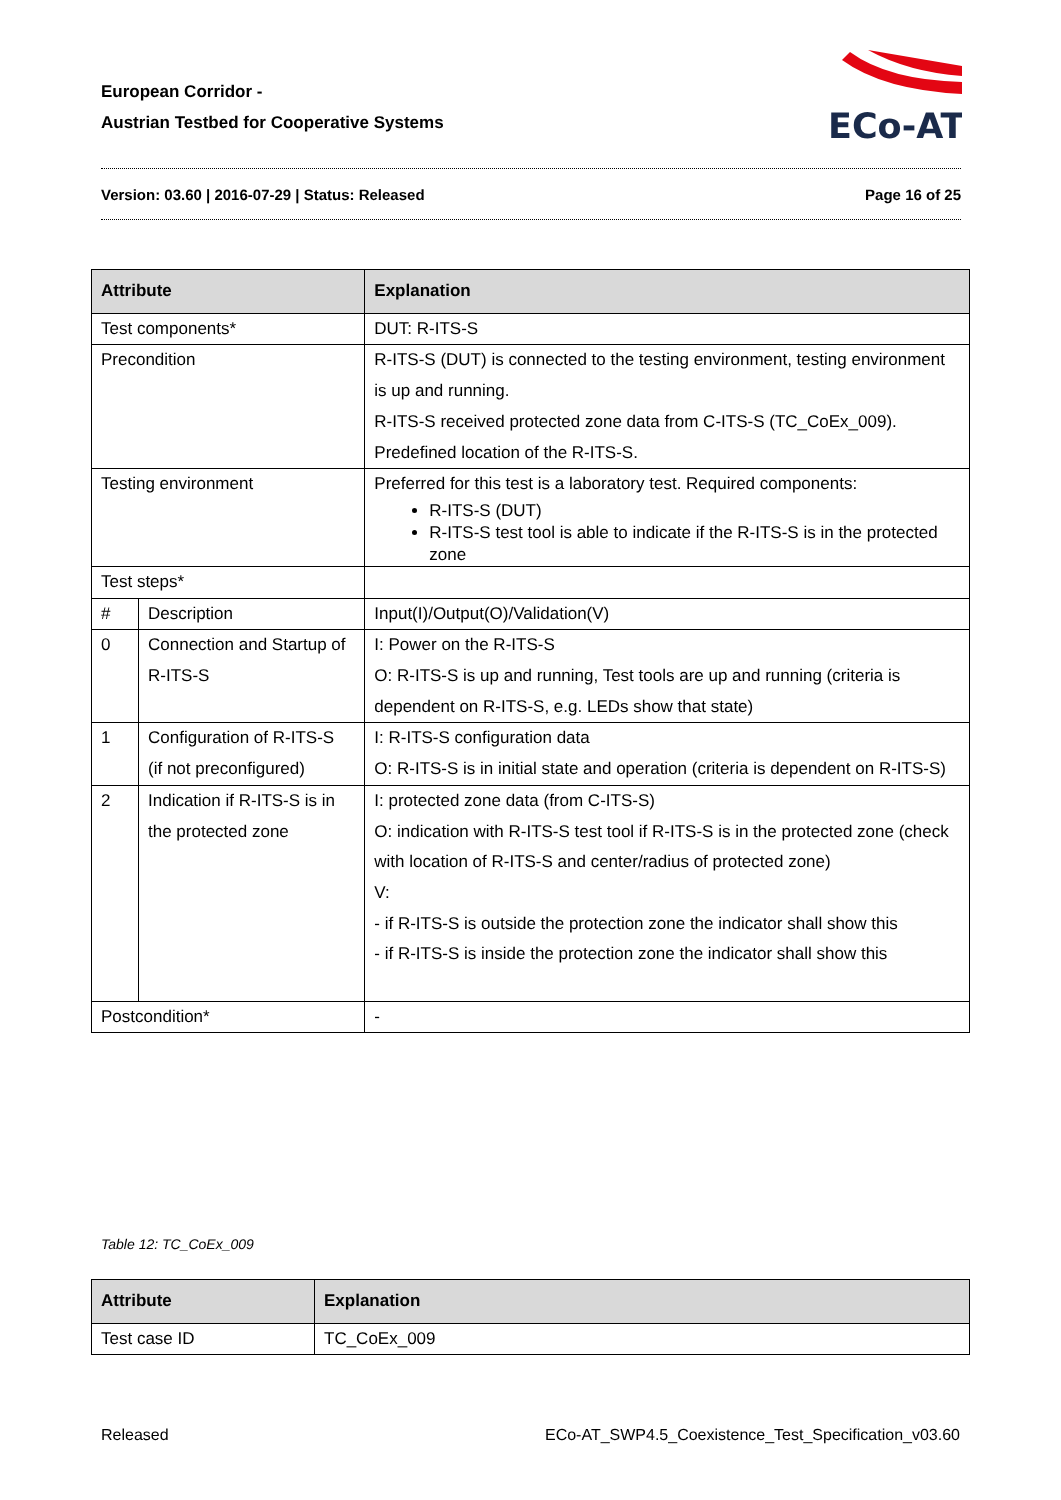European Corridor -
Austrian Testbed for Cooperative Systems
ECo-AT
Version: 03.60 | 2016-07-29 | Status: Released Page 16 of 25
| Attribute | | Explanation | |
| --- | --- | --- | --- |
| Test components* | | DUT: R-ITS-S | |
| Precondition | | R-ITS-S (DUT) is connected to the testing environment, testing environment is up and running. R-ITS-S received protected zone data from C-ITS-S (TC_CoEx_009). Predefined location of the R-ITS-S. | |
| Testing environment | | Preferred for this test is a laboratory test. Required components: R-ITS-S (DUT) R-ITS-S test tool is able to indicate if the R-ITS-S is in the protected zone | |
| Test steps* | | | |
| # | Description | | Input(I)/Output(O)/Validation(V) |
| 0 | Connection and Startup of R-ITS-S | | I: Power on the R-ITS-S O: R-ITS-S is up and running, Test tools are up and running (criteria is dependent on R-ITS-S, e.g. LEDs show that state) |
| 1 | Configuration of R-ITS-S (if not preconfigured) | | I: R-ITS-S configuration data O: R-ITS-S is in initial state and operation (criteria is dependent on R-ITS-S) |
| 2 | Indication if R-ITS-S is in the protected zone | | I: protected zone data (from C-ITS-S) O: indication with R-ITS-S test tool if R-ITS-S is in the protected zone (check with location of R-ITS-S and center/radius of protected zone) V: - if R-ITS-S is outside the protection zone the indicator shall show this - if R-ITS-S is inside the protection zone the indicator shall show this |
| Postcondition* | | - | |
Table 12: TC_CoEx_009
| Attribute | Explanation |
| --- | --- |
| Test case ID | TC_CoEx_009 |
Released ECo-AT_SWP4.5_Coexistence_Test_Specification_v03.60